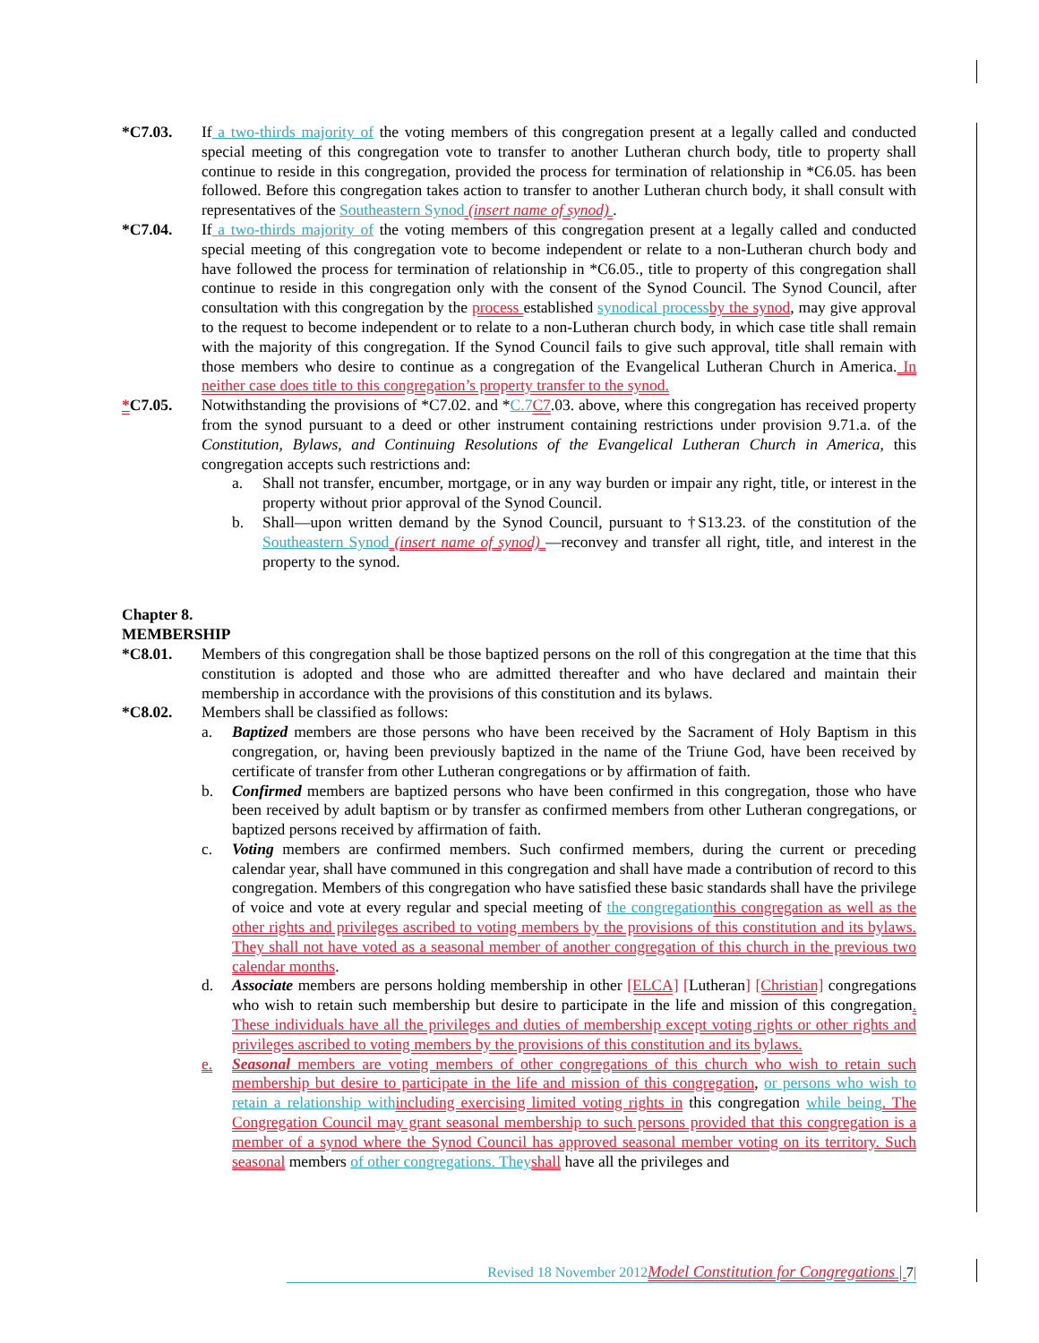*C7.03. If a two-thirds majority of the voting members of this congregation present at a legally called and conducted special meeting of this congregation vote to transfer to another Lutheran church body, title to property shall continue to reside in this congregation, provided the process for termination of relationship in *C6.05. has been followed. Before this congregation takes action to transfer to another Lutheran church body, it shall consult with representatives of the Southeastern Synod (insert name of synod) .
*C7.04. If a two-thirds majority of the voting members of this congregation present at a legally called and conducted special meeting of this congregation vote to become independent or relate to a non-Lutheran church body and have followed the process for termination of relationship in *C6.05., title to property of this congregation shall continue to reside in this congregation only with the consent of the Synod Council. The Synod Council, after consultation with this congregation by the process established synodical process by the synod, may give approval to the request to become independent or to relate to a non-Lutheran church body, in which case title shall remain with the majority of this congregation. If the Synod Council fails to give such approval, title shall remain with those members who desire to continue as a congregation of the Evangelical Lutheran Church in America. In neither case does title to this congregation’s property transfer to the synod.
*C7.05. Notwithstanding the provisions of *C7.02. and *C.7 C7.03. above, where this congregation has received property from the synod pursuant to a deed or other instrument containing restrictions under provision 9.71.a. of the Constitution, Bylaws, and Continuing Resolutions of the Evangelical Lutheran Church in America, this congregation accepts such restrictions and:
a. Shall not transfer, encumber, mortgage, or in any way burden or impair any right, title, or interest in the property without prior approval of the Synod Council.
b. Shall—upon written demand by the Synod Council, pursuant to †S13.23. of the constitution of the Southeastern Synod (insert name of synod) —reconvey and transfer all right, title, and interest in the property to the synod.
Chapter 8.
MEMBERSHIP
*C8.01. Members of this congregation shall be those baptized persons on the roll of this congregation at the time that this constitution is adopted and those who are admitted thereafter and who have declared and maintain their membership in accordance with the provisions of this constitution and its bylaws.
*C8.02. Members shall be classified as follows:
a. Baptized members are those persons who have been received by the Sacrament of Holy Baptism in this congregation, or, having been previously baptized in the name of the Triune God, have been received by certificate of transfer from other Lutheran congregations or by affirmation of faith.
b. Confirmed members are baptized persons who have been confirmed in this congregation, those who have been received by adult baptism or by transfer as confirmed members from other Lutheran congregations, or baptized persons received by affirmation of faith.
c. Voting members are confirmed members. Such confirmed members, during the current or preceding calendar year, shall have communed in this congregation and shall have made a contribution of record to this congregation. Members of this congregation who have satisfied these basic standards shall have the privilege of voice and vote at every regular and special meeting of the congregation this congregation as well as the other rights and privileges ascribed to voting members by the provisions of this constitution and its bylaws. They shall not have voted as a seasonal member of another congregation of this church in the previous two calendar months.
d. Associate members are persons holding membership in other [ELCA] [Lutheran] [Christian] congregations who wish to retain such membership but desire to participate in the life and mission of this congregation. These individuals have all the privileges and duties of membership except voting rights or other rights and privileges ascribed to voting members by the provisions of this constitution and its bylaws.
e. Seasonal members are voting members of other congregations of this church who wish to retain such membership but desire to participate in the life and mission of this congregation, or persons who wish to retain a relationship with including exercising limited voting rights in this congregation while being. The Congregation Council may grant seasonal membership to such persons provided that this congregation is a member of a synod where the Synod Council has approved seasonal member voting on its territory. Such seasonal members of other congregations. They shall have all the privileges and
Revised 18 November 2012 Model Constitution for Congregations | 7|